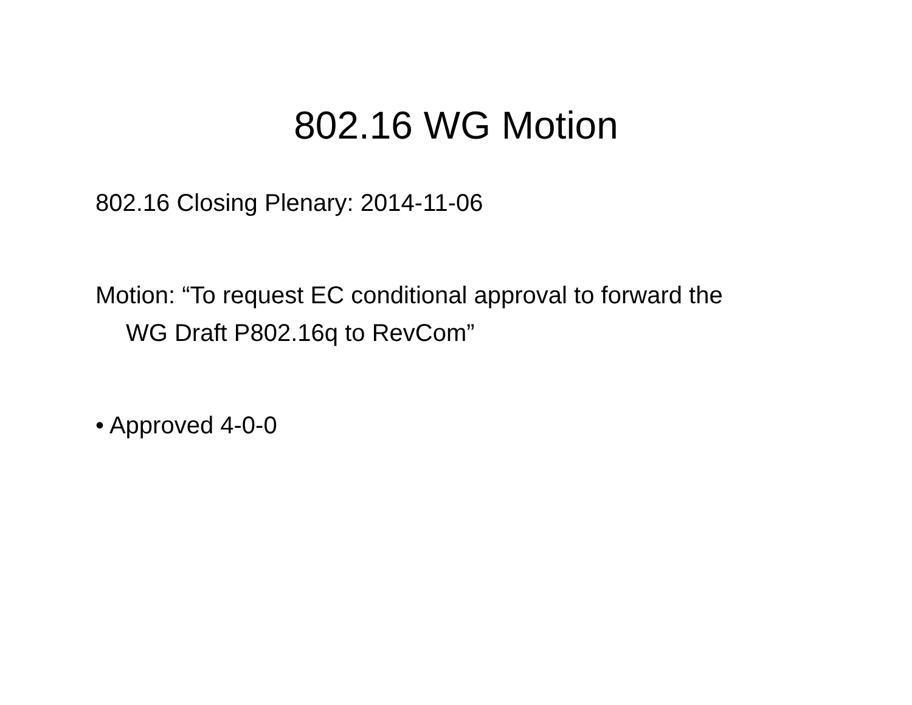802.16 WG Motion
802.16 Closing Plenary: 2014-11-06
Motion: “To request EC conditional approval to forward the WG Draft P802.16q to RevCom”
• Approved 4-0-0